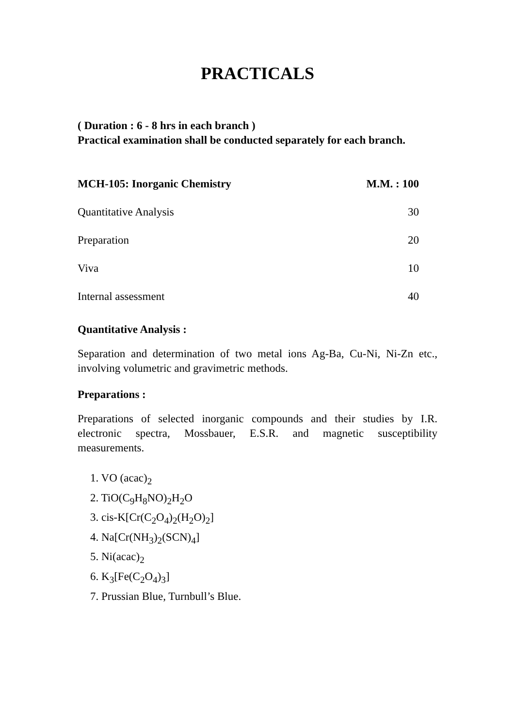PRACTICALS
( Duration : 6 - 8 hrs in each branch )
Practical examination shall be conducted separately for each branch.
| MCH-105: Inorganic Chemistry | M.M. : 100 |
| --- | --- |
| Quantitative Analysis | 30 |
| Preparation | 20 |
| Viva | 10 |
| Internal assessment | 40 |
Quantitative Analysis :
Separation and determination of two metal ions Ag-Ba, Cu-Ni, Ni-Zn etc., involving volumetric and gravimetric methods.
Preparations :
Preparations of selected inorganic compounds and their studies by I.R. electronic spectra, Mossbauer, E.S.R. and magnetic susceptibility measurements.
1. VO (acac)<sub>2</sub>
2. TiO(C<sub>9</sub>H<sub>8</sub>NO)<sub>2</sub>H<sub>2</sub>O
3. cis-K[Cr(C<sub>2</sub>O<sub>4</sub>)<sub>2</sub>(H<sub>2</sub>O)<sub>2</sub>]
4. Na[Cr(NH<sub>3</sub>)<sub>2</sub>(SCN)<sub>4</sub>]
5. Ni(acac)<sub>2</sub>
6. K<sub>3</sub>[Fe(C<sub>2</sub>O<sub>4</sub>)<sub>3</sub>]
7. Prussian Blue, Turnbull’s Blue.